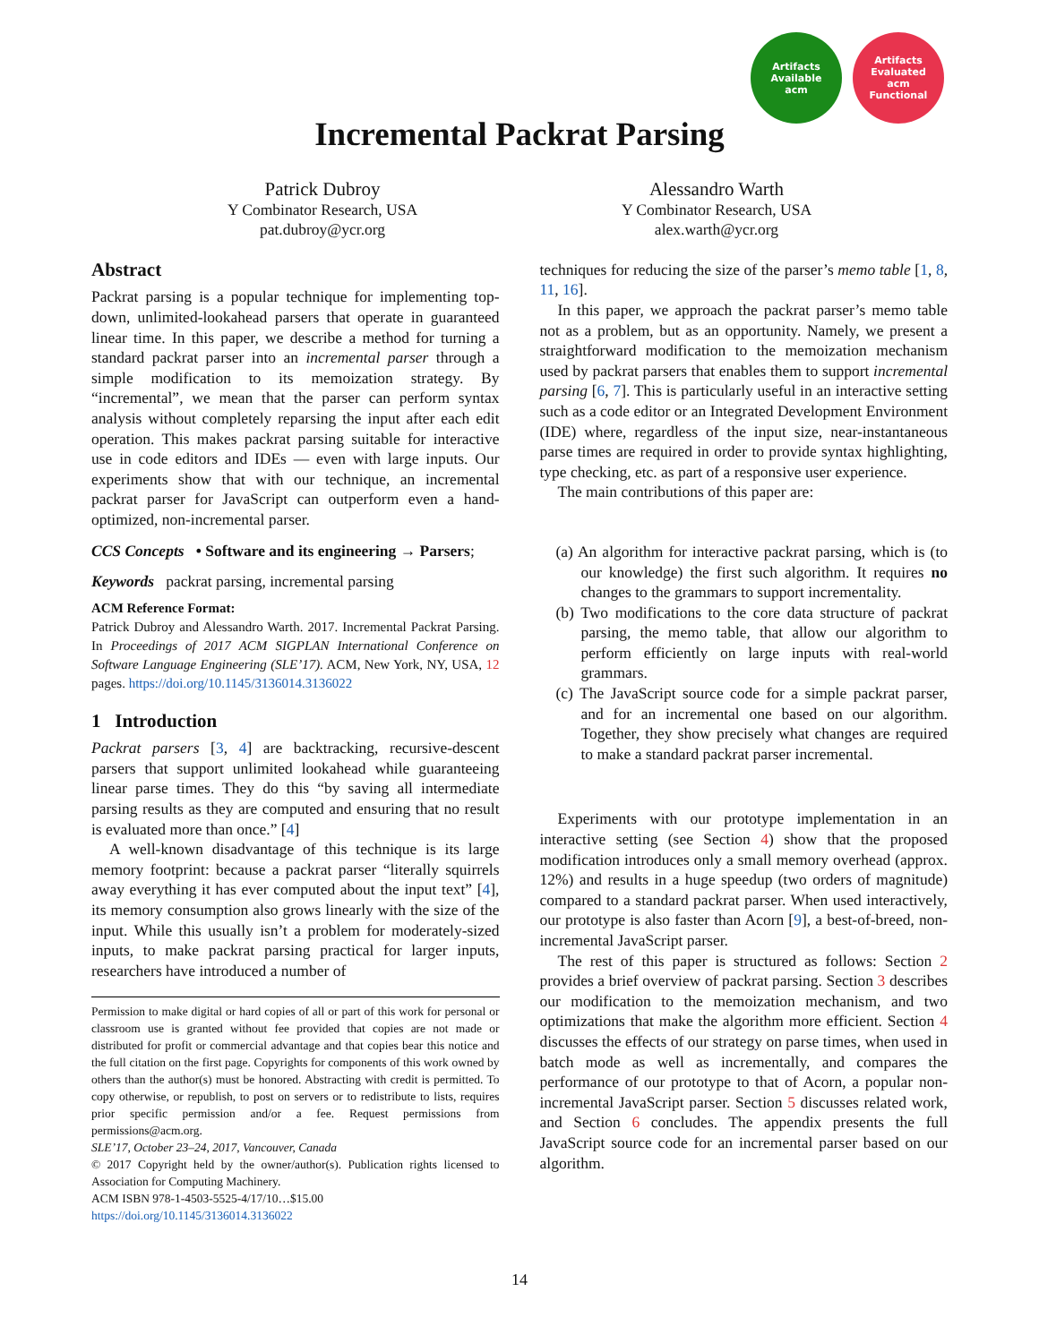Artifacts Available
acm
Artifacts Evaluated
acm
Functional
Incremental Packrat Parsing
Patrick Dubroy
Y Combinator Research, USA
pat.dubroy@ycr.org
Alessandro Warth
Y Combinator Research, USA
alex.warth@ycr.org
Abstract
Packrat parsing is a popular technique for implementing top-down, unlimited-lookahead parsers that operate in guaranteed linear time. In this paper, we describe a method for turning a standard packrat parser into an incremental parser through a simple modification to its memoization strategy. By “incremental”, we mean that the parser can perform syntax analysis without completely reparsing the input after each edit operation. This makes packrat parsing suitable for interactive use in code editors and IDEs — even with large inputs. Our experiments show that with our technique, an incremental packrat parser for JavaScript can outperform even a hand-optimized, non-incremental parser.
CCS Concepts • Software and its engineering → Parsers;
Keywords packrat parsing, incremental parsing
ACM Reference Format:
Patrick Dubroy and Alessandro Warth. 2017. Incremental Packrat Parsing. In Proceedings of 2017 ACM SIGPLAN International Conference on Software Language Engineering (SLE’17). ACM, New York, NY, USA, 12 pages. https://doi.org/10.1145/3136014.3136022
1 Introduction
Packrat parsers [3, 4] are backtracking, recursive-descent parsers that support unlimited lookahead while guaranteeing linear parse times. They do this “by saving all intermediate parsing results as they are computed and ensuring that no result is evaluated more than once.” [4]
A well-known disadvantage of this technique is its large memory footprint: because a packrat parser “literally squirrels away everything it has ever computed about the input text” [4], its memory consumption also grows linearly with the size of the input. While this usually isn’t a problem for moderately-sized inputs, to make packrat parsing practical for larger inputs, researchers have introduced a number of
Permission to make digital or hard copies of all or part of this work for personal or classroom use is granted without fee provided that copies are not made or distributed for profit or commercial advantage and that copies bear this notice and the full citation on the first page. Copyrights for components of this work owned by others than the author(s) must be honored. Abstracting with credit is permitted. To copy otherwise, or republish, to post on servers or to redistribute to lists, requires prior specific permission and/or a fee. Request permissions from permissions@acm.org.
SLE’17, October 23–24, 2017, Vancouver, Canada
© 2017 Copyright held by the owner/author(s). Publication rights licensed to Association for Computing Machinery.
ACM ISBN 978-1-4503-5525-4/17/10…$15.00
https://doi.org/10.1145/3136014.3136022
techniques for reducing the size of the parser’s memo table [1, 8, 11, 16].
In this paper, we approach the packrat parser’s memo table not as a problem, but as an opportunity. Namely, we present a straightforward modification to the memoization mechanism used by packrat parsers that enables them to support incremental parsing [6, 7]. This is particularly useful in an interactive setting such as a code editor or an Integrated Development Environment (IDE) where, regardless of the input size, near-instantaneous parse times are required in order to provide syntax highlighting, type checking, etc. as part of a responsive user experience.
The main contributions of this paper are:
(a) An algorithm for interactive packrat parsing, which is (to our knowledge) the first such algorithm. It requires no changes to the grammars to support incrementality.
(b) Two modifications to the core data structure of packrat parsing, the memo table, that allow our algorithm to perform efficiently on large inputs with real-world grammars.
(c) The JavaScript source code for a simple packrat parser, and for an incremental one based on our algorithm. Together, they show precisely what changes are required to make a standard packrat parser incremental.
Experiments with our prototype implementation in an interactive setting (see Section 4) show that the proposed modification introduces only a small memory overhead (approx. 12%) and results in a huge speedup (two orders of magnitude) compared to a standard packrat parser. When used interactively, our prototype is also faster than Acorn [9], a best-of-breed, non-incremental JavaScript parser.
The rest of this paper is structured as follows: Section 2 provides a brief overview of packrat parsing. Section 3 describes our modification to the memoization mechanism, and two optimizations that make the algorithm more efficient. Section 4 discusses the effects of our strategy on parse times, when used in batch mode as well as incrementally, and compares the performance of our prototype to that of Acorn, a popular non-incremental JavaScript parser. Section 5 discusses related work, and Section 6 concludes. The appendix presents the full JavaScript source code for an incremental parser based on our algorithm.
14